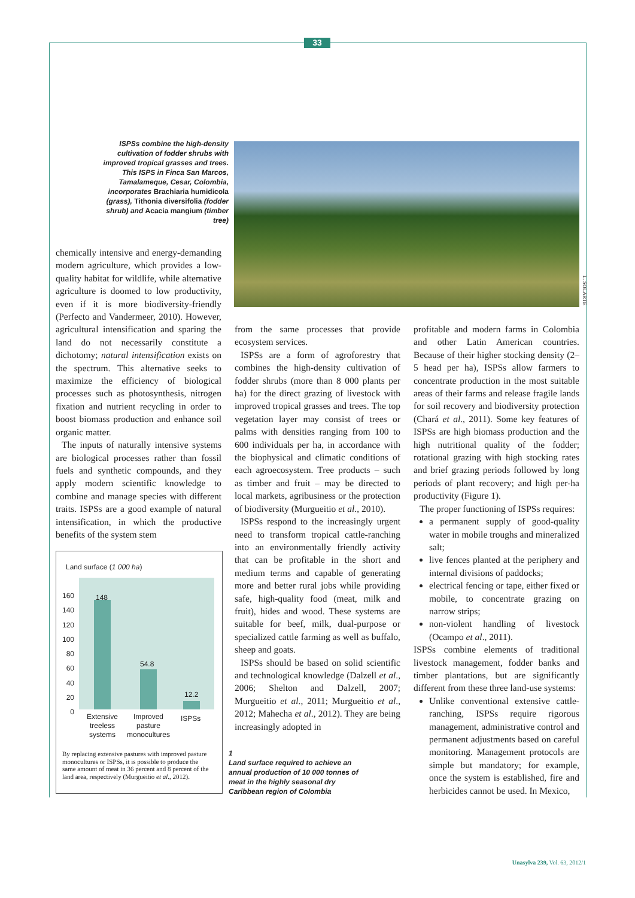33
ISPSs combine the high-density cultivation of fodder shrubs with improved tropical grasses and trees. This ISPS in Finca San Marcos, Tamalameque, Cesar, Colombia, incorporates Brachiaria humidicola (grass), Tithonia diversifolia (fodder shrub) and Acacia mangium (timber tree)
L. SOLARTE
chemically intensive and energy-demanding modern agriculture, which provides a low-quality habitat for wildlife, while alternative agriculture is doomed to low productivity, even if it is more biodiversity-friendly (Perfecto and Vandermeer, 2010). However, agricultural intensification and sparing the land do not necessarily constitute a dichotomy; natural intensification exists on the spectrum. This alternative seeks to maximize the efficiency of biological processes such as photosynthesis, nitrogen fixation and nutrient recycling in order to boost biomass production and enhance soil organic matter.
The inputs of naturally intensive systems are biological processes rather than fossil fuels and synthetic compounds, and they apply modern scientific knowledge to combine and manage species with different traits. ISPSs are a good example of natural intensification, in which the productive benefits of the system stem
Land surface (1 000 ha)
160
140
120
100
80
60
40
20
0
148
54.8
12.2
Extensive treeless systems
Improved pasture monocultures
ISPSs
By replacing extensive pastures with improved pasture monocultures or ISPSs, it is possible to produce the same amount of meat in 36 percent and 8 percent of the land area, respectively (Murgueitio et al., 2012).
from the same processes that provide ecosystem services.
ISPSs are a form of agroforestry that combines the high-density cultivation of fodder shrubs (more than 8 000 plants per ha) for the direct grazing of livestock with improved tropical grasses and trees. The top vegetation layer may consist of trees or palms with densities ranging from 100 to 600 individuals per ha, in accordance with the biophysical and climatic conditions of each agroecosystem. Tree products – such as timber and fruit – may be directed to local markets, agribusiness or the protection of biodiversity (Murgueitio et al., 2010).
ISPSs respond to the increasingly urgent need to transform tropical cattle-ranching into an environmentally friendly activity that can be profitable in the short and medium terms and capable of generating more and better rural jobs while providing safe, high-quality food (meat, milk and fruit), hides and wood. These systems are suitable for beef, milk, dual-purpose or specialized cattle farming as well as buffalo, sheep and goats.
ISPSs should be based on solid scientific and technological knowledge (Dalzell et al., 2006; Shelton and Dalzell, 2007; Murgueitio et al., 2011; Murgueitio et al., 2012; Mahecha et al., 2012). They are being increasingly adopted in
1
Land surface required to achieve an annual production of 10 000 tonnes of meat in the highly seasonal dry Caribbean region of Colombia
profitable and modern farms in Colombia and other Latin American countries. Because of their higher stocking density (2–5 head per ha), ISPSs allow farmers to concentrate production in the most suitable areas of their farms and release fragile lands for soil recovery and biodiversity protection (Chará et al., 2011). Some key features of ISPSs are high biomass production and the high nutritional quality of the fodder; rotational grazing with high stocking rates and brief grazing periods followed by long periods of plant recovery; and high per-ha productivity (Figure 1).
The proper functioning of ISPSs requires:
a permanent supply of good-quality water in mobile troughs and mineralized salt;
live fences planted at the periphery and internal divisions of paddocks;
electrical fencing or tape, either fixed or mobile, to concentrate grazing on narrow strips;
non-violent handling of livestock (Ocampo et al., 2011).
ISPSs combine elements of traditional livestock management, fodder banks and timber plantations, but are significantly different from these three land-use systems:
Unlike conventional extensive cattle-ranching, ISPSs require rigorous management, administrative control and permanent adjustments based on careful monitoring. Management protocols are simple but mandatory; for example, once the system is established, fire and herbicides cannot be used. In Mexico,
Unasylva 239, Vol. 63, 2012/1